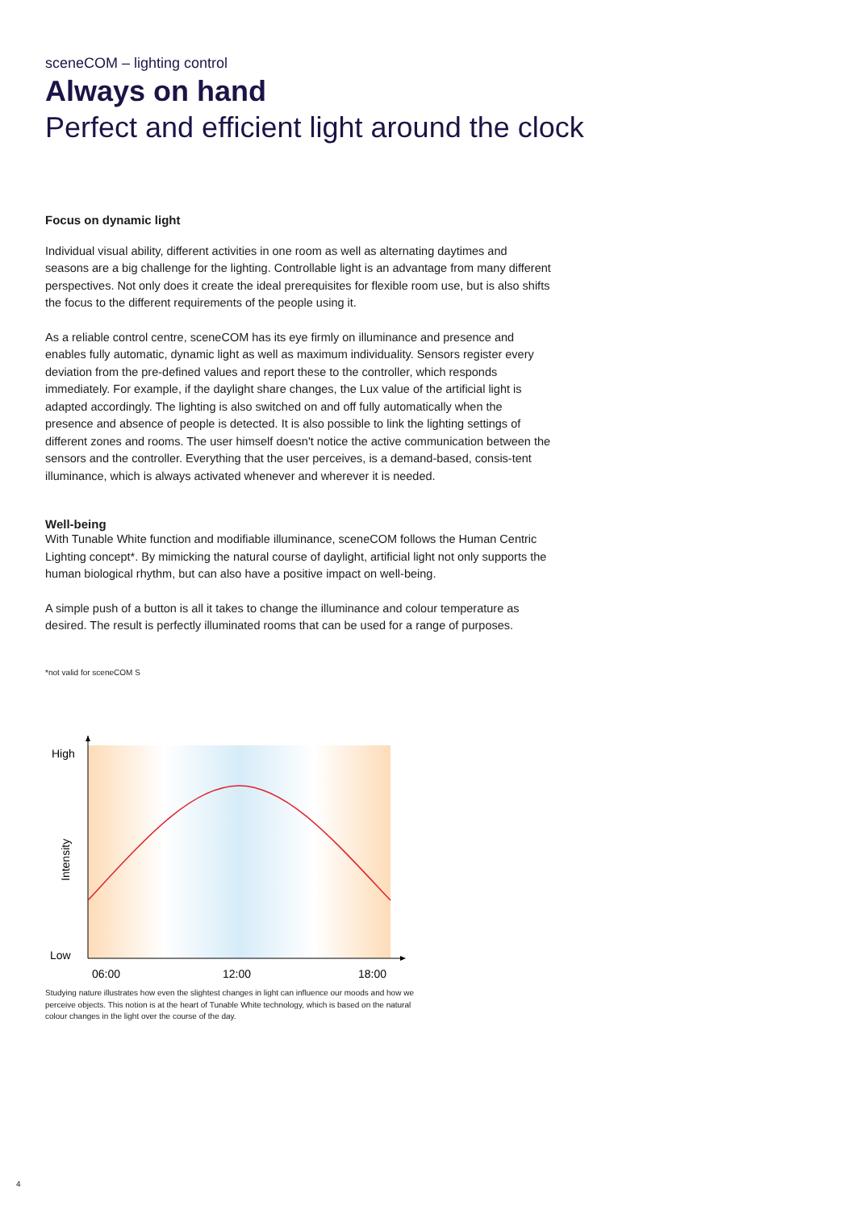sceneCOM – lighting control
Always on hand
Perfect and efficient light around the clock
Focus on dynamic light
Individual visual ability, different activities in one room as well as alternating daytimes and seasons are a big challenge for the lighting. Controllable light is an advantage from many different perspectives. Not only does it create the ideal prerequisites for flexible room use, but is also shifts the focus to the different requirements of the people using it.
As a reliable control centre, sceneCOM has its eye firmly on illuminance and presence and enables fully automatic, dynamic light as well as maximum individuality. Sensors register every deviation from the pre-defined values and report these to the controller, which responds immediately. For example, if the daylight share changes, the Lux value of the artificial light is adapted accordingly. The lighting is also switched on and off fully automatically when the presence and absence of people is detected. It is also possible to link the lighting settings of different zones and rooms. The user himself doesn't notice the active communication between the sensors and the controller. Everything that the user perceives, is a demand-based, consis-tent illuminance, which is always activated whenever and wherever it is needed.
Well-being
With Tunable White function and modifiable illuminance, sceneCOM follows the Human Centric Lighting concept*. By mimicking the natural course of daylight, artificial light not only supports the human biological rhythm, but can also have a positive impact on well-being.
A simple push of a button is all it takes to change the illuminance and colour temperature as desired. The result is perfectly illuminated rooms that can be used for a range of purposes.
*not valid for sceneCOM S
High
Low
Intensity
06:00
12:00
18:00
Studying nature illustrates how even the slightest changes in light can influence our moods and how we perceive objects. This notion is at the heart of Tunable White technology, which is based on the natural colour changes in the light over the course of the day.
4